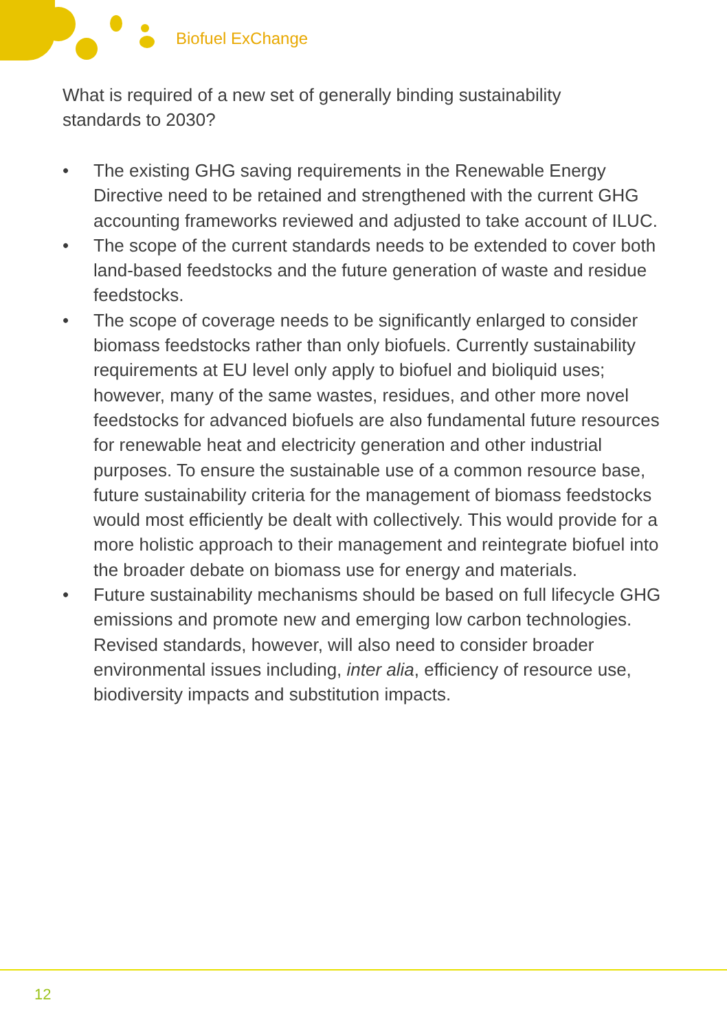Biofuel ExChange
What is required of a new set of generally binding sustainability standards to 2030?
• The existing GHG saving requirements in the Renewable Energy Directive need to be retained and strengthened with the current GHG accounting frameworks reviewed and adjusted to take account of ILUC.
• The scope of the current standards needs to be extended to cover both land-based feedstocks and the future generation of waste and residue feedstocks.
• The scope of coverage needs to be significantly enlarged to consider biomass feedstocks rather than only biofuels. Currently sustainability requirements at EU level only apply to biofuel and bioliquid uses; however, many of the same wastes, residues, and other more novel feedstocks for advanced biofuels are also fundamental future resources for renewable heat and electricity generation and other industrial purposes. To ensure the sustainable use of a common resource base, future sustainability criteria for the management of biomass feedstocks would most efficiently be dealt with collectively. This would provide for a more holistic approach to their management and reintegrate biofuel into the broader debate on biomass use for energy and materials.
• Future sustainability mechanisms should be based on full lifecycle GHG emissions and promote new and emerging low carbon technologies. Revised standards, however, will also need to consider broader environmental issues including, inter alia, efficiency of resource use, biodiversity impacts and substitution impacts.
12